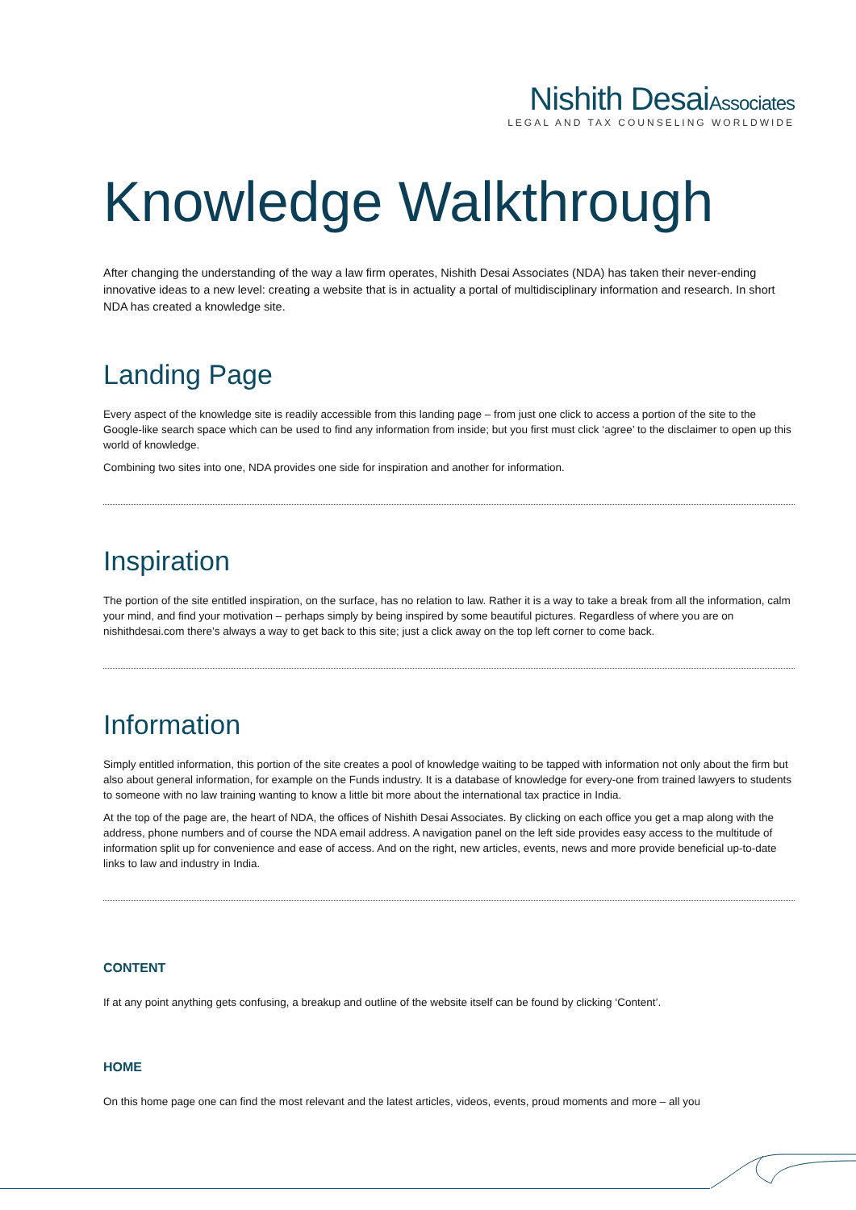Nishith DesaiAssociates
LEGAL AND TAX COUNSELING WORLDWIDE
Knowledge Walkthrough
After changing the understanding of the way a law firm operates, Nishith Desai Associates (NDA) has taken their never-ending innovative ideas to a new level: creating a website that is in actuality a portal of multidisciplinary information and research. In short NDA has created a knowledge site.
Landing Page
Every aspect of the knowledge site is readily accessible from this landing page – from just one click to access a portion of the site to the Google-like search space which can be used to find any information from inside; but you first must click ‘agree’ to the disclaimer to open up this world of knowledge.
Combining two sites into one, NDA provides one side for inspiration and another for information.
Inspiration
The portion of the site entitled inspiration, on the surface, has no relation to law. Rather it is a way to take a break from all the information, calm your mind, and find your motivation – perhaps simply by being inspired by some beautiful pictures. Regardless of where you are on nishithdesai.com there’s always a way to get back to this site; just a click away on the top left corner to come back.
Information
Simply entitled information, this portion of the site creates a pool of knowledge waiting to be tapped with information not only about the firm but also about general information, for example on the Funds industry. It is a database of knowledge for every-one from trained lawyers to students to someone with no law training wanting to know a little bit more about the international tax practice in India.
At the top of the page are, the heart of NDA, the offices of Nishith Desai Associates. By clicking on each office you get a map along with the address, phone numbers and of course the NDA email address. A navigation panel on the left side provides easy access to the multitude of information split up for convenience and ease of access. And on the right, new articles, events, news and more provide beneficial up-to-date links to law and industry in India.
CONTENT
If at any point anything gets confusing, a breakup and outline of the website itself can be found by clicking ‘Content’.
HOME
On this home page one can find the most relevant and the latest articles, videos, events, proud moments and more – all you